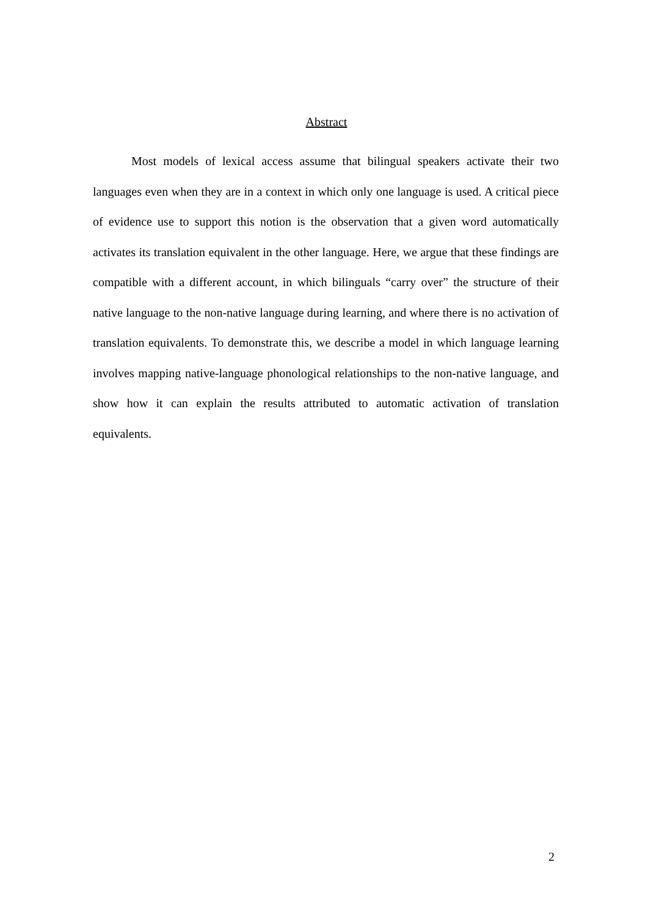Abstract
Most models of lexical access assume that bilingual speakers activate their two languages even when they are in a context in which only one language is used. A critical piece of evidence use to support this notion is the observation that a given word automatically activates its translation equivalent in the other language. Here, we argue that these findings are compatible with a different account, in which bilinguals “carry over” the structure of their native language to the non-native language during learning, and where there is no activation of translation equivalents. To demonstrate this, we describe a model in which language learning involves mapping native-language phonological relationships to the non-native language, and show how it can explain the results attributed to automatic activation of translation equivalents.
2